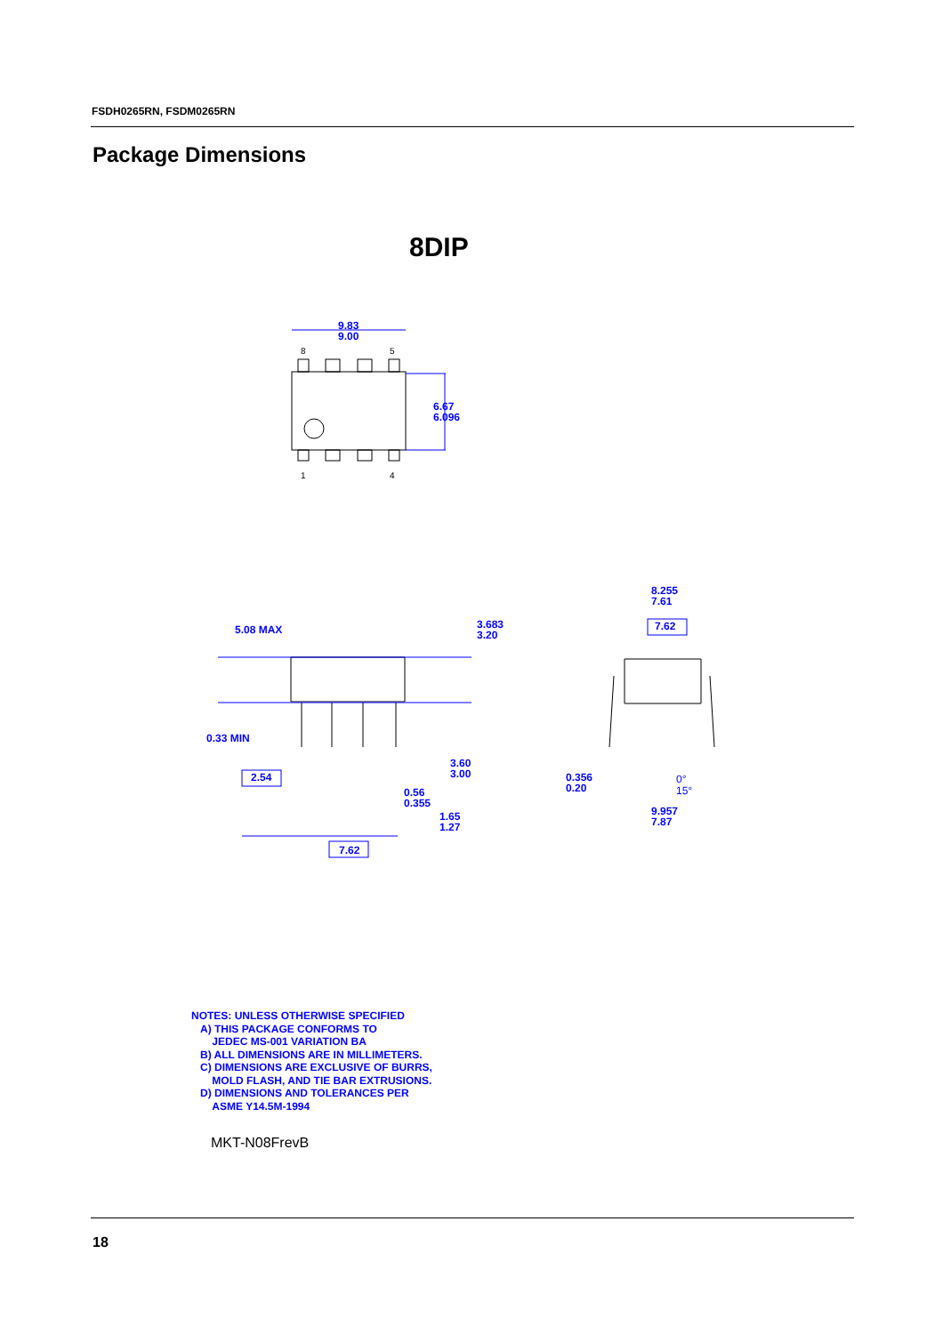FSDH0265RN, FSDM0265RN
Package Dimensions
8DIP
9.83
9.00
6.67
6.096
5.08 MAX
3.683
3.20
0.33 MIN
2.54
3.60
3.00
0.56
0.355
1.65
1.27
7.62
8.255
7.61
7.62
0.356
0.20
0°
15°
9.957
7.87
8
5
1
4
NOTES: UNLESS OTHERWISE SPECIFIED
A) THIS PACKAGE CONFORMS TO
JEDEC MS-001 VARIATION BA
B) ALL DIMENSIONS ARE IN MILLIMETERS.
C) DIMENSIONS ARE EXCLUSIVE OF BURRS,
MOLD FLASH, AND TIE BAR EXTRUSIONS.
D) DIMENSIONS AND TOLERANCES PER
ASME Y14.5M-1994
MKT-N08FrevB
18